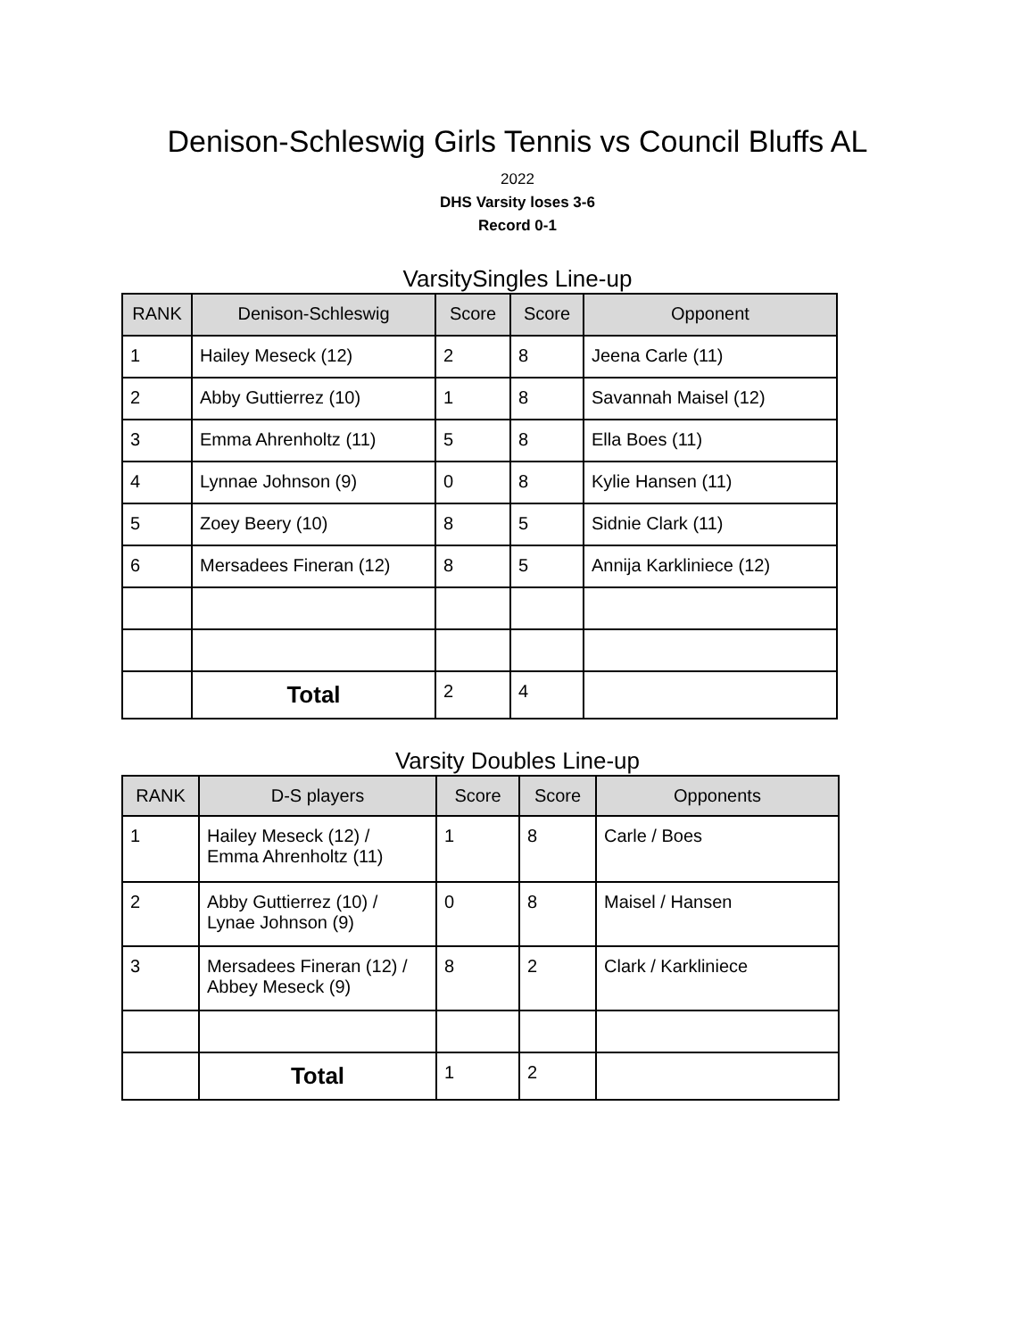Denison-Schleswig Girls Tennis vs Council Bluffs AL
2022
DHS Varsity loses 3-6
Record 0-1
VarsitySingles Line-up
| RANK | Denison-Schleswig | Score | Score | Opponent |
| --- | --- | --- | --- | --- |
| 1 | Hailey Meseck (12) | 2 | 8 | Jeena Carle (11) |
| 2 | Abby Guttierrez (10) | 1 | 8 | Savannah Maisel (12) |
| 3 | Emma Ahrenholtz (11) | 5 | 8 | Ella Boes (11) |
| 4 | Lynnae Johnson (9) | 0 | 8 | Kylie Hansen (11) |
| 5 | Zoey Beery (10) | 8 | 5 | Sidnie Clark (11) |
| 6 | Mersadees Fineran (12) | 8 | 5 | Annija Karkliniece (12) |
| | Total | 2 | 4 | |
Varsity Doubles Line-up
| RANK | D-S players | Score | Score | Opponents |
| --- | --- | --- | --- | --- |
| 1 | Hailey Meseck (12) / Emma Ahrenholtz (11) | 1 | 8 | Carle / Boes |
| 2 | Abby Guttierrez (10) / Lynae Johnson (9) | 0 | 8 | Maisel / Hansen |
| 3 | Mersadees Fineran (12) / Abbey Meseck (9) | 8 | 2 | Clark / Karkliniece |
| | Total | 1 | 2 | |